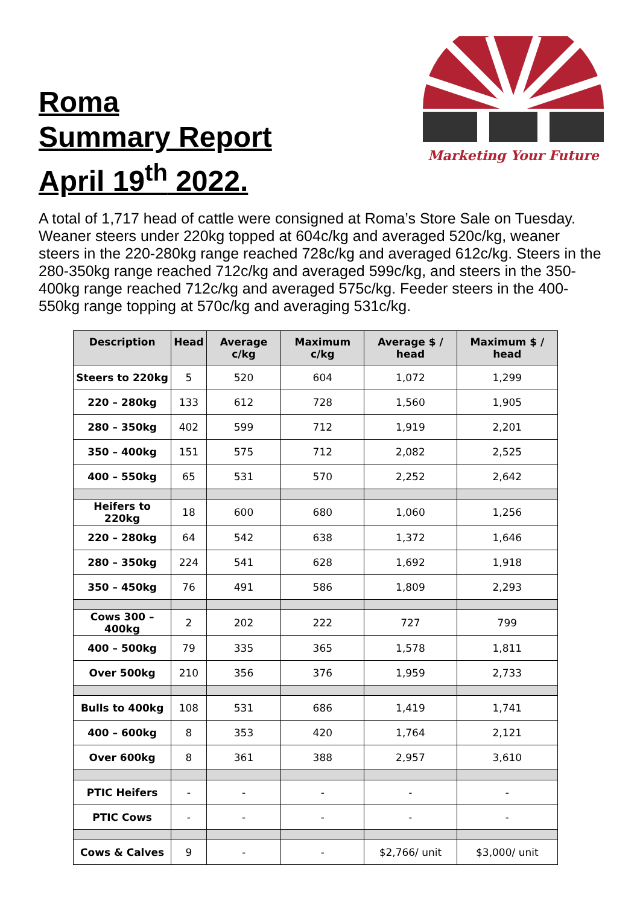Roma
Summary Report
April 19<sup>th</sup> 2022.
Marketing Your Future
A total of 1,717 head of cattle were consigned at Roma’s Store Sale on Tuesday. Weaner steers under 220kg topped at 604c/kg and averaged 520c/kg, weaner steers in the 220-280kg range reached 728c/kg and averaged 612c/kg. Steers in the 280-350kg range reached 712c/kg and averaged 599c/kg, and steers in the 350-400kg range reached 712c/kg and averaged 575c/kg. Feeder steers in the 400-550kg range topping at 570c/kg and averaging 531c/kg.
| Description | Head | Average c/kg | Maximum c/kg | Average $ / head | Maximum $ / head |
| --- | --- | --- | --- | --- | --- |
| Steers to 220kg | 5 | 520 | 604 | 1,072 | 1,299 |
| 220 – 280kg | 133 | 612 | 728 | 1,560 | 1,905 |
| 280 – 350kg | 402 | 599 | 712 | 1,919 | 2,201 |
| 350 – 400kg | 151 | 575 | 712 | 2,082 | 2,525 |
| 400 – 550kg | 65 | 531 | 570 | 2,252 | 2,642 |
| Heifers to 220kg | 18 | 600 | 680 | 1,060 | 1,256 |
| 220 – 280kg | 64 | 542 | 638 | 1,372 | 1,646 |
| 280 – 350kg | 224 | 541 | 628 | 1,692 | 1,918 |
| 350 – 450kg | 76 | 491 | 586 | 1,809 | 2,293 |
| Cows 300 – 400kg | 2 | 202 | 222 | 727 | 799 |
| 400 – 500kg | 79 | 335 | 365 | 1,578 | 1,811 |
| Over 500kg | 210 | 356 | 376 | 1,959 | 2,733 |
| Bulls to 400kg | 108 | 531 | 686 | 1,419 | 1,741 |
| 400 – 600kg | 8 | 353 | 420 | 1,764 | 2,121 |
| Over 600kg | 8 | 361 | 388 | 2,957 | 3,610 |
| PTIC Heifers | - | - | - | - | - |
| PTIC Cows | - | - | - | - | - |
| Cows & Calves | 9 | - | - | $2,766/ unit | $3,000/ unit |